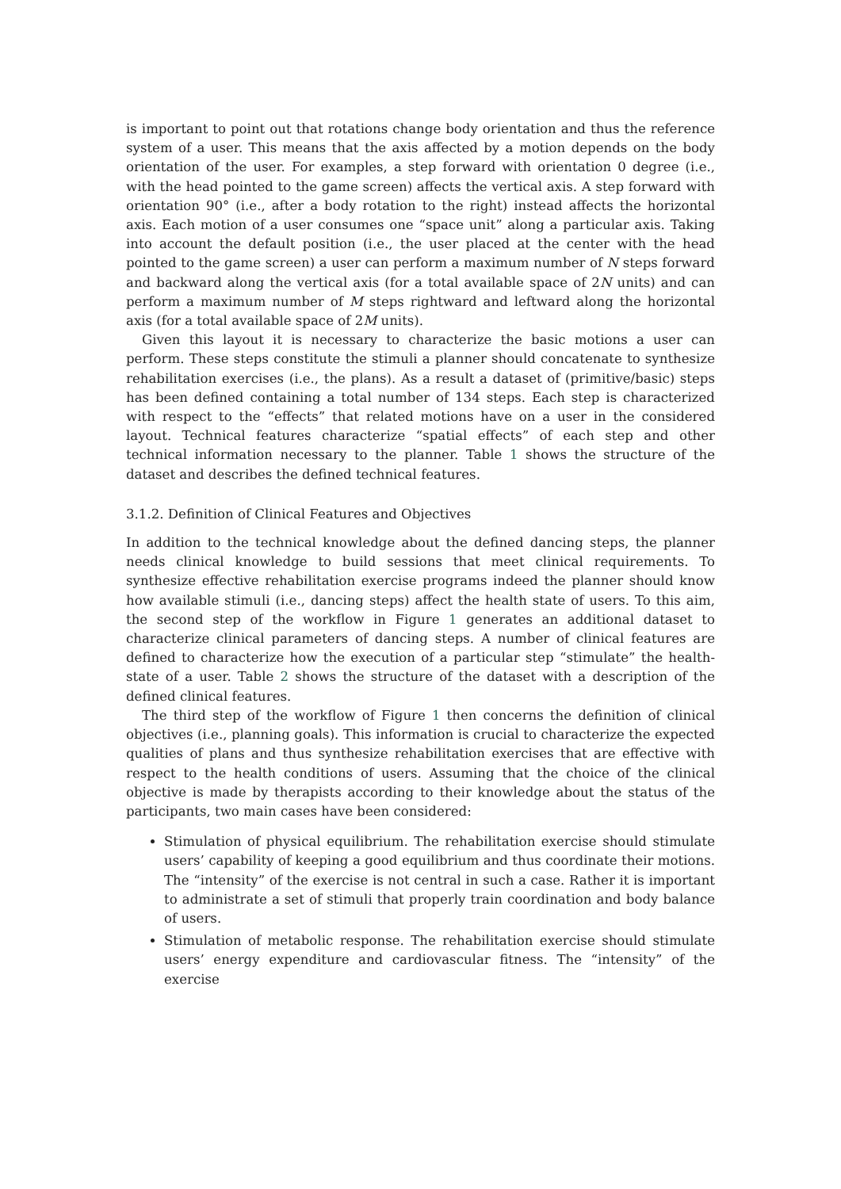is important to point out that rotations change body orientation and thus the reference system of a user. This means that the axis affected by a motion depends on the body orientation of the user. For examples, a step forward with orientation 0 degree (i.e., with the head pointed to the game screen) affects the vertical axis. A step forward with orientation 90° (i.e., after a body rotation to the right) instead affects the horizontal axis. Each motion of a user consumes one “space unit” along a particular axis. Taking into account the default position (i.e., the user placed at the center with the head pointed to the game screen) a user can perform a maximum number of N steps forward and backward along the vertical axis (for a total available space of 2N units) and can perform a maximum number of M steps rightward and leftward along the horizontal axis (for a total available space of 2M units).
Given this layout it is necessary to characterize the basic motions a user can perform. These steps constitute the stimuli a planner should concatenate to synthesize rehabilitation exercises (i.e., the plans). As a result a dataset of (primitive/basic) steps has been defined containing a total number of 134 steps. Each step is characterized with respect to the “effects” that related motions have on a user in the considered layout. Technical features characterize “spatial effects” of each step and other technical information necessary to the planner. Table 1 shows the structure of the dataset and describes the defined technical features.
3.1.2. Definition of Clinical Features and Objectives
In addition to the technical knowledge about the defined dancing steps, the planner needs clinical knowledge to build sessions that meet clinical requirements. To synthesize effective rehabilitation exercise programs indeed the planner should know how available stimuli (i.e., dancing steps) affect the health state of users. To this aim, the second step of the workflow in Figure 1 generates an additional dataset to characterize clinical parameters of dancing steps. A number of clinical features are defined to characterize how the execution of a particular step “stimulate” the health-state of a user. Table 2 shows the structure of the dataset with a description of the defined clinical features.
The third step of the workflow of Figure 1 then concerns the definition of clinical objectives (i.e., planning goals). This information is crucial to characterize the expected qualities of plans and thus synthesize rehabilitation exercises that are effective with respect to the health conditions of users. Assuming that the choice of the clinical objective is made by therapists according to their knowledge about the status of the participants, two main cases have been considered:
Stimulation of physical equilibrium. The rehabilitation exercise should stimulate users’ capability of keeping a good equilibrium and thus coordinate their motions. The “intensity” of the exercise is not central in such a case. Rather it is important to administrate a set of stimuli that properly train coordination and body balance of users.
Stimulation of metabolic response. The rehabilitation exercise should stimulate users’ energy expenditure and cardiovascular fitness. The “intensity” of the exercise